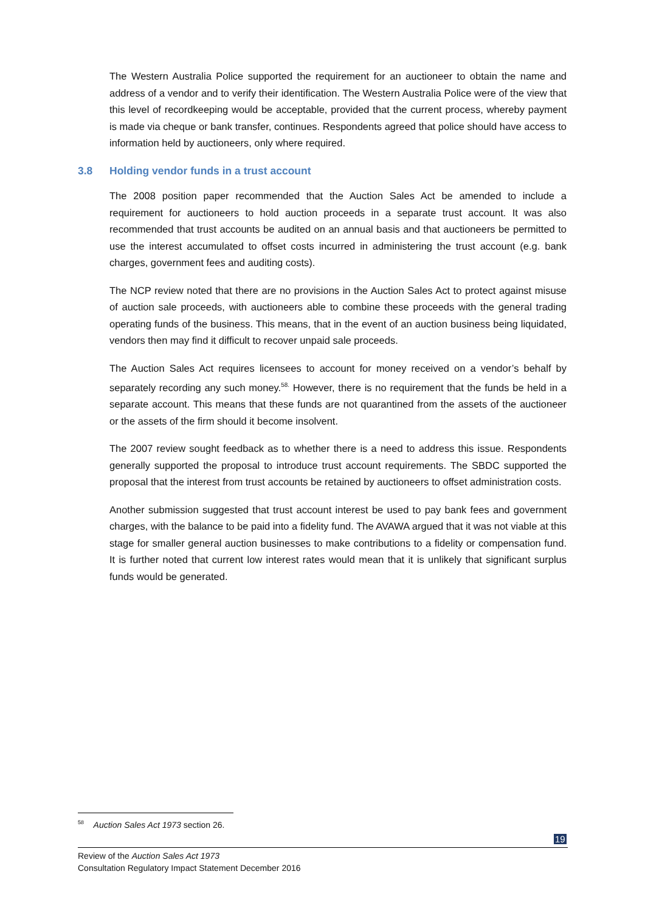The Western Australia Police supported the requirement for an auctioneer to obtain the name and address of a vendor and to verify their identification. The Western Australia Police were of the view that this level of recordkeeping would be acceptable, provided that the current process, whereby payment is made via cheque or bank transfer, continues. Respondents agreed that police should have access to information held by auctioneers, only where required.
3.8 Holding vendor funds in a trust account
The 2008 position paper recommended that the Auction Sales Act be amended to include a requirement for auctioneers to hold auction proceeds in a separate trust account. It was also recommended that trust accounts be audited on an annual basis and that auctioneers be permitted to use the interest accumulated to offset costs incurred in administering the trust account (e.g. bank charges, government fees and auditing costs).
The NCP review noted that there are no provisions in the Auction Sales Act to protect against misuse of auction sale proceeds, with auctioneers able to combine these proceeds with the general trading operating funds of the business. This means, that in the event of an auction business being liquidated, vendors then may find it difficult to recover unpaid sale proceeds.
The Auction Sales Act requires licensees to account for money received on a vendor’s behalf by separately recording any such money.<sup>58.</sup> However, there is no requirement that the funds be held in a separate account. This means that these funds are not quarantined from the assets of the auctioneer or the assets of the firm should it become insolvent.
The 2007 review sought feedback as to whether there is a need to address this issue. Respondents generally supported the proposal to introduce trust account requirements. The SBDC supported the proposal that the interest from trust accounts be retained by auctioneers to offset administration costs.
Another submission suggested that trust account interest be used to pay bank fees and government charges, with the balance to be paid into a fidelity fund. The AVAWA argued that it was not viable at this stage for smaller general auction businesses to make contributions to a fidelity or compensation fund. It is further noted that current low interest rates would mean that it is unlikely that significant surplus funds would be generated.
<sup>58</sup> Auction Sales Act 1973 section 26.
19
Review of the Auction Sales Act 1973
Consultation Regulatory Impact Statement December 2016